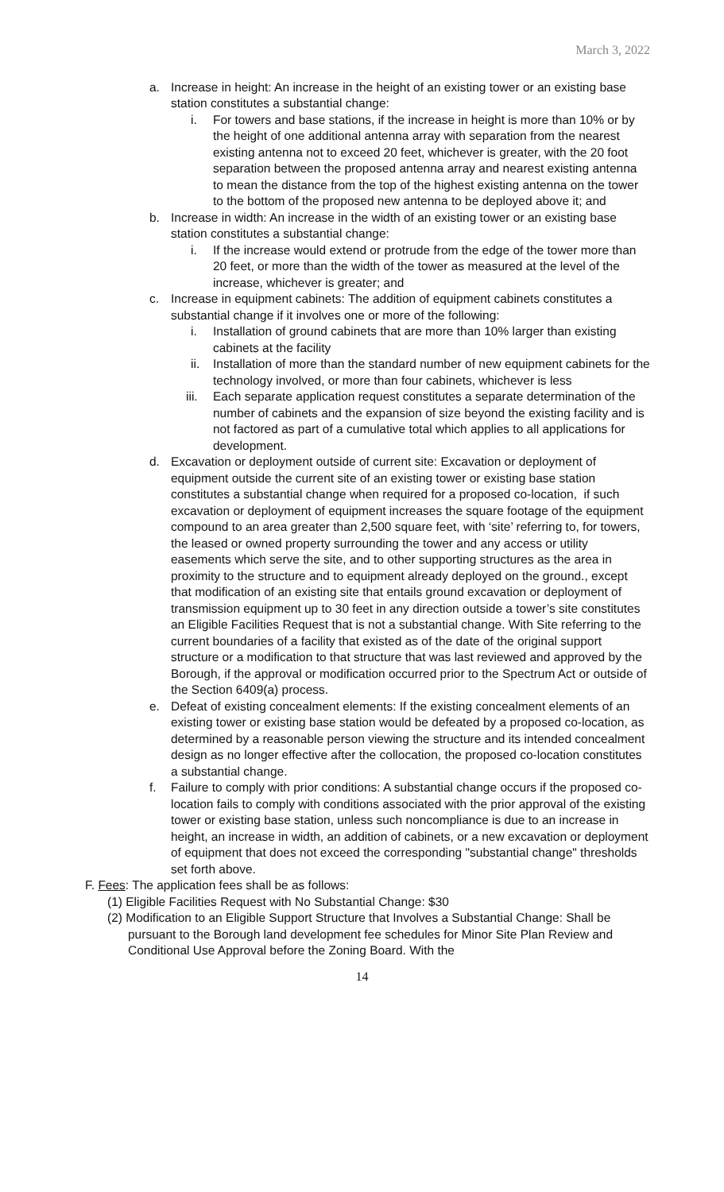March 3, 2022
a. Increase in height: An increase in the height of an existing tower or an existing base station constitutes a substantial change:
i. For towers and base stations, if the increase in height is more than 10% or by the height of one additional antenna array with separation from the nearest existing antenna not to exceed 20 feet, whichever is greater, with the 20 foot separation between the proposed antenna array and nearest existing antenna to mean the distance from the top of the highest existing antenna on the tower to the bottom of the proposed new antenna to be deployed above it; and
b. Increase in width: An increase in the width of an existing tower or an existing base station constitutes a substantial change:
i. If the increase would extend or protrude from the edge of the tower more than 20 feet, or more than the width of the tower as measured at the level of the increase, whichever is greater; and
c. Increase in equipment cabinets: The addition of equipment cabinets constitutes a substantial change if it involves one or more of the following:
i. Installation of ground cabinets that are more than 10% larger than existing cabinets at the facility
ii. Installation of more than the standard number of new equipment cabinets for the technology involved, or more than four cabinets, whichever is less
iii. Each separate application request constitutes a separate determination of the number of cabinets and the expansion of size beyond the existing facility and is not factored as part of a cumulative total which applies to all applications for development.
d. Excavation or deployment outside of current site: Excavation or deployment of equipment outside the current site of an existing tower or existing base station constitutes a substantial change when required for a proposed co-location, if such excavation or deployment of equipment increases the square footage of the equipment compound to an area greater than 2,500 square feet, with ‘site’ referring to, for towers, the leased or owned property surrounding the tower and any access or utility easements which serve the site, and to other supporting structures as the area in proximity to the structure and to equipment already deployed on the ground., except that modification of an existing site that entails ground excavation or deployment of transmission equipment up to 30 feet in any direction outside a tower’s site constitutes an Eligible Facilities Request that is not a substantial change. With Site referring to the current boundaries of a facility that existed as of the date of the original support structure or a modification to that structure that was last reviewed and approved by the Borough, if the approval or modification occurred prior to the Spectrum Act or outside of the Section 6409(a) process.
e. Defeat of existing concealment elements: If the existing concealment elements of an existing tower or existing base station would be defeated by a proposed co-location, as determined by a reasonable person viewing the structure and its intended concealment design as no longer effective after the collocation, the proposed co-location constitutes a substantial change.
f. Failure to comply with prior conditions: A substantial change occurs if the proposed co-location fails to comply with conditions associated with the prior approval of the existing tower or existing base station, unless such noncompliance is due to an increase in height, an increase in width, an addition of cabinets, or a new excavation or deployment of equipment that does not exceed the corresponding "substantial change" thresholds set forth above.
F. Fees: The application fees shall be as follows:
(1) Eligible Facilities Request with No Substantial Change: $30
(2) Modification to an Eligible Support Structure that Involves a Substantial Change: Shall be pursuant to the Borough land development fee schedules for Minor Site Plan Review and Conditional Use Approval before the Zoning Board. With the
14